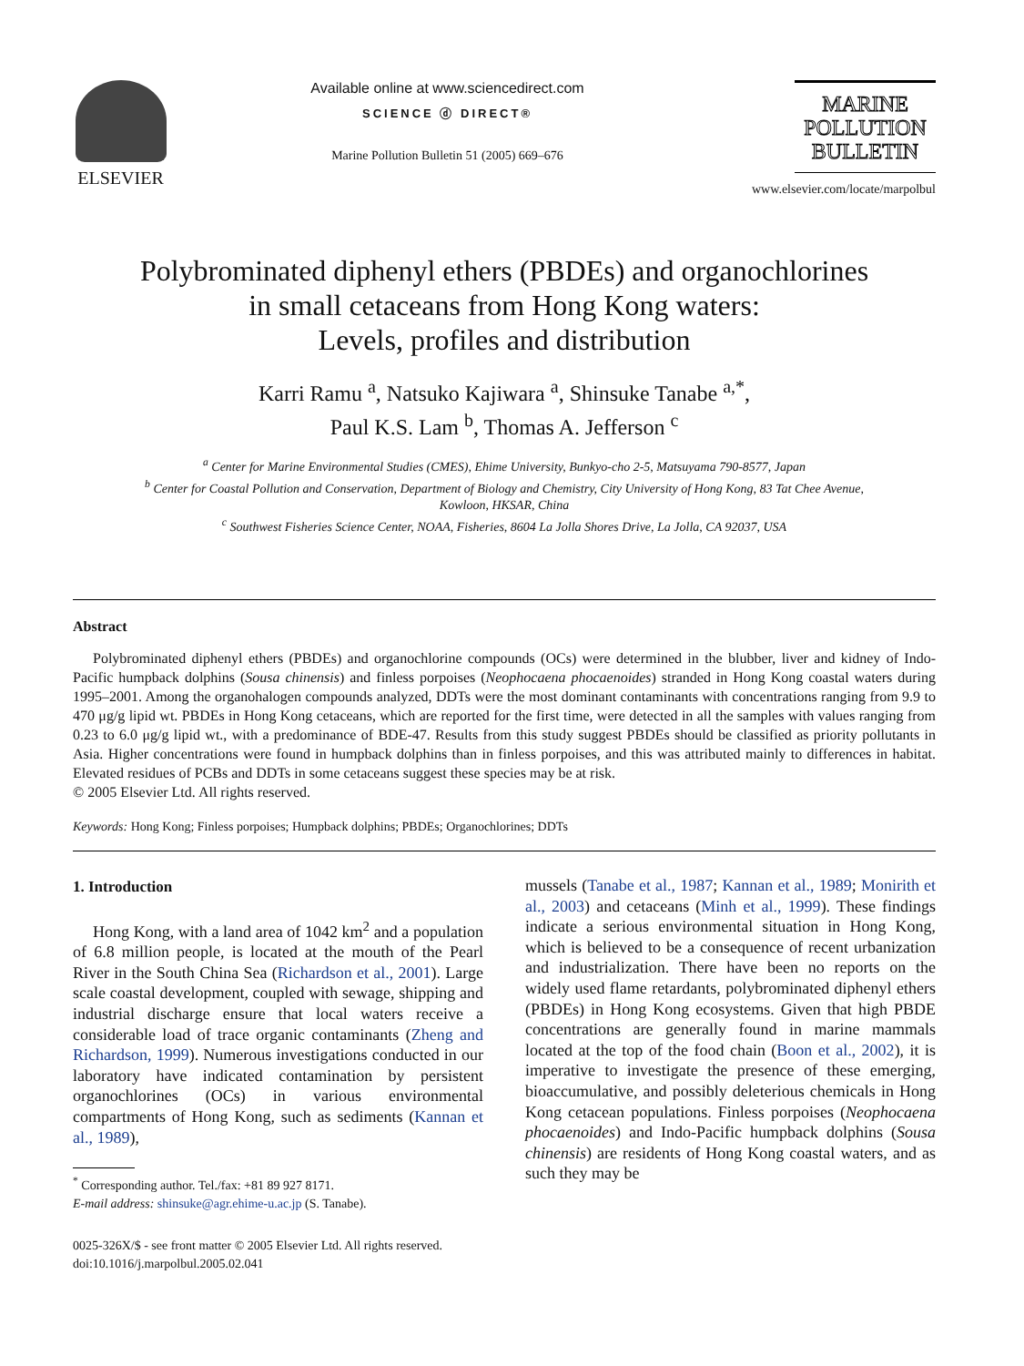ELSEVIER
Available online at www.sciencedirect.com
SCIENCE ⓓ DIRECT®
Marine Pollution Bulletin 51 (2005) 669–676
MARINE
POLLUTION
BULLETIN
www.elsevier.com/locate/marpolbul
Polybrominated diphenyl ethers (PBDEs) and organochlorines
in small cetaceans from Hong Kong waters:
Levels, profiles and distribution
Karri Ramu <sup>a</sup>, Natsuko Kajiwara <sup>a</sup>, Shinsuke Tanabe <sup>a,*</sup>,
Paul K.S. Lam <sup>b</sup>, Thomas A. Jefferson <sup>c</sup>
<sup>a</sup> Center for Marine Environmental Studies (CMES), Ehime University, Bunkyo-cho 2-5, Matsuyama 790-8577, Japan
<sup>b</sup> Center for Coastal Pollution and Conservation, Department of Biology and Chemistry, City University of Hong Kong, 83 Tat Chee Avenue,
Kowloon, HKSAR, China
<sup>c</sup> Southwest Fisheries Science Center, NOAA, Fisheries, 8604 La Jolla Shores Drive, La Jolla, CA 92037, USA
Abstract
Polybrominated diphenyl ethers (PBDEs) and organochlorine compounds (OCs) were determined in the blubber, liver and kidney of Indo-Pacific humpback dolphins (Sousa chinensis) and finless porpoises (Neophocaena phocaenoides) stranded in Hong Kong coastal waters during 1995–2001. Among the organohalogen compounds analyzed, DDTs were the most dominant contaminants with concentrations ranging from 9.9 to 470 μg/g lipid wt. PBDEs in Hong Kong cetaceans, which are reported for the first time, were detected in all the samples with values ranging from 0.23 to 6.0 μg/g lipid wt., with a predominance of BDE-47. Results from this study suggest PBDEs should be classified as priority pollutants in Asia. Higher concentrations were found in humpback dolphins than in finless porpoises, and this was attributed mainly to differences in habitat. Elevated residues of PCBs and DDTs in some cetaceans suggest these species may be at risk.
© 2005 Elsevier Ltd. All rights reserved.
Keywords: Hong Kong; Finless porpoises; Humpback dolphins; PBDEs; Organochlorines; DDTs
1. Introduction
Hong Kong, with a land area of 1042 km<sup>2</sup> and a population of 6.8 million people, is located at the mouth of the Pearl River in the South China Sea (Richardson et al., 2001). Large scale coastal development, coupled with sewage, shipping and industrial discharge ensure that local waters receive a considerable load of trace organic contaminants (Zheng and Richardson, 1999). Numerous investigations conducted in our laboratory have indicated contamination by persistent organochlorines (OCs) in various environmental compartments of Hong Kong, such as sediments (Kannan et al., 1989),
<sup>*</sup> Corresponding author. Tel./fax: +81 89 927 8171.
E-mail address: shinsuke@agr.ehime-u.ac.jp (S. Tanabe).
0025-326X/$ - see front matter © 2005 Elsevier Ltd. All rights reserved.
doi:10.1016/j.marpolbul.2005.02.041
mussels (Tanabe et al., 1987; Kannan et al., 1989; Monirith et al., 2003) and cetaceans (Minh et al., 1999). These findings indicate a serious environmental situation in Hong Kong, which is believed to be a consequence of recent urbanization and industrialization. There have been no reports on the widely used flame retardants, polybrominated diphenyl ethers (PBDEs) in Hong Kong ecosystems. Given that high PBDE concentrations are generally found in marine mammals located at the top of the food chain (Boon et al., 2002), it is imperative to investigate the presence of these emerging, bioaccumulative, and possibly deleterious chemicals in Hong Kong cetacean populations. Finless porpoises (Neophocaena phocaenoides) and Indo-Pacific humpback dolphins (Sousa chinensis) are residents of Hong Kong coastal waters, and as such they may be